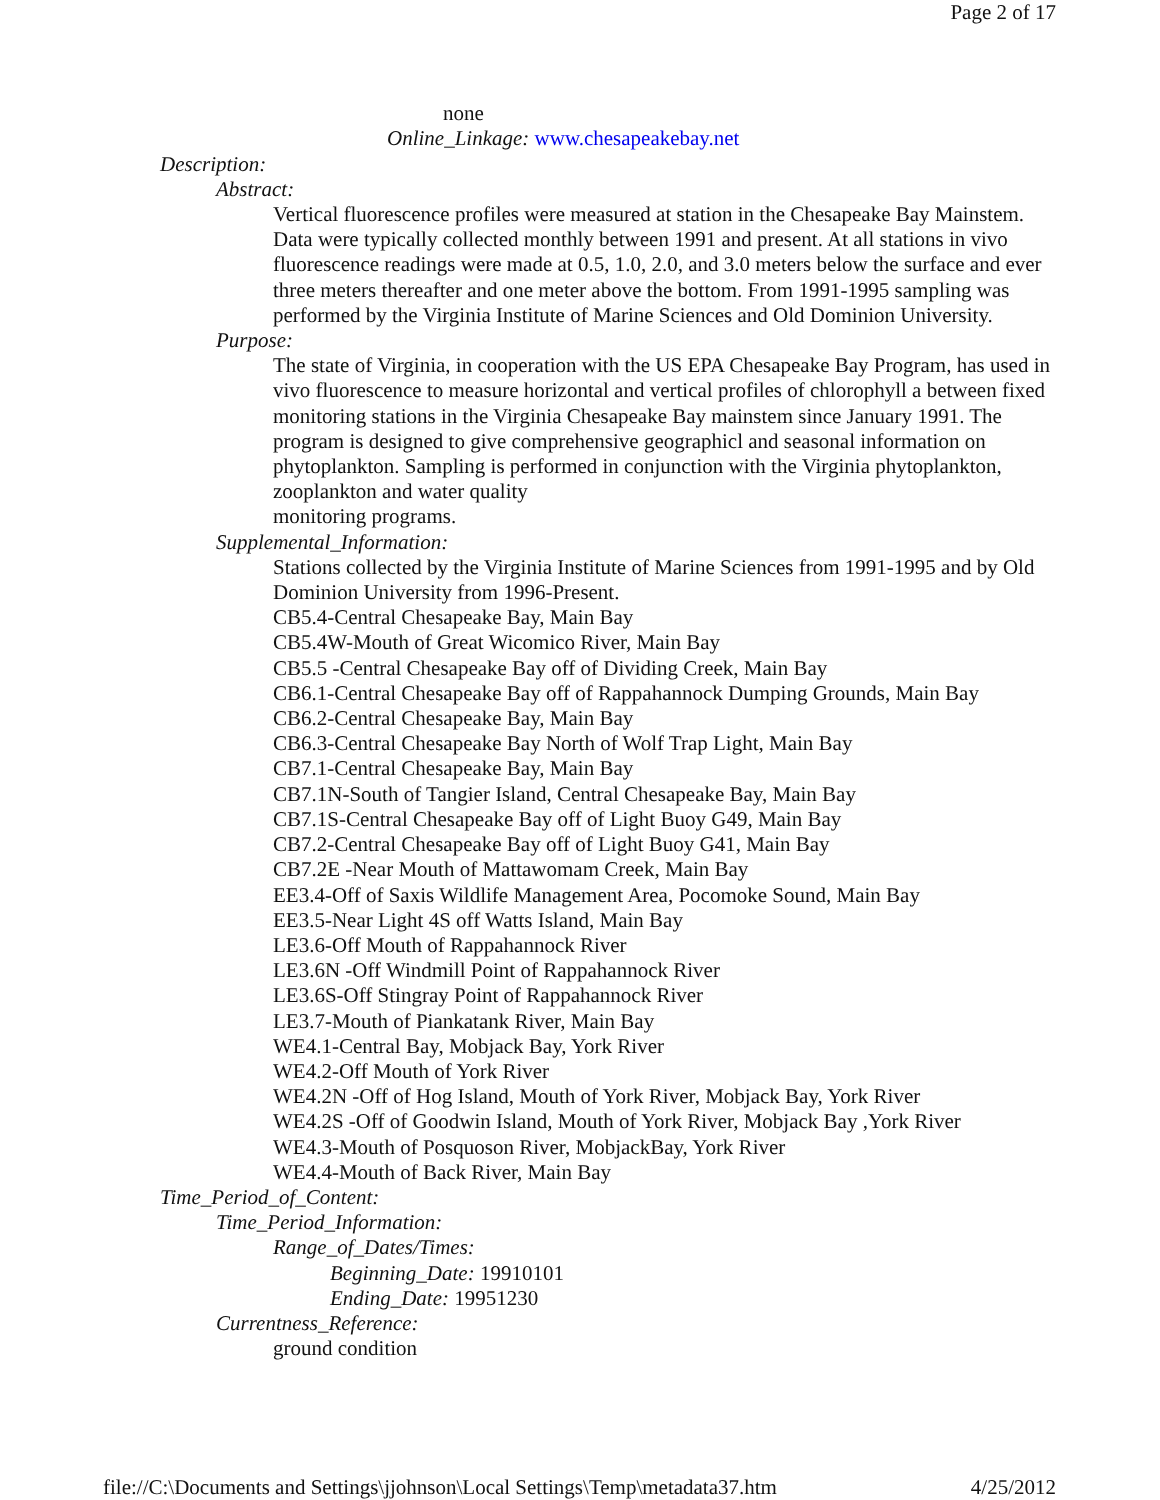Page 2 of 17
none
Online_Linkage: www.chesapeakebay.net
Description:
Abstract:
Vertical fluorescence profiles were measured at station in the Chesapeake Bay Mainstem. Data were typically collected monthly between 1991 and present. At all stations in vivo fluorescence readings were made at 0.5, 1.0, 2.0, and 3.0 meters below the surface and ever three meters thereafter and one meter above the bottom. From 1991-1995 sampling was performed by the Virginia Institute of Marine Sciences and Old Dominion University.
Purpose:
The state of Virginia, in cooperation with the US EPA Chesapeake Bay Program, has used in vivo fluorescence to measure horizontal and vertical profiles of chlorophyll a between fixed monitoring stations in the Virginia Chesapeake Bay mainstem since January 1991. The program is designed to give comprehensive geographicl and seasonal information on phytoplankton. Sampling is performed in conjunction with the Virginia phytoplankton, zooplankton and water quality
monitoring programs.
Supplemental_Information:
Stations collected by the Virginia Institute of Marine Sciences from 1991-1995 and by Old Dominion University from 1996-Present.
CB5.4-Central Chesapeake Bay, Main Bay
CB5.4W-Mouth of Great Wicomico River, Main Bay
CB5.5 -Central Chesapeake Bay off of Dividing Creek, Main Bay
CB6.1-Central Chesapeake Bay off of Rappahannock Dumping Grounds, Main Bay
CB6.2-Central Chesapeake Bay, Main Bay
CB6.3-Central Chesapeake Bay North of Wolf Trap Light, Main Bay
CB7.1-Central Chesapeake Bay, Main Bay
CB7.1N-South of Tangier Island, Central Chesapeake Bay, Main Bay
CB7.1S-Central Chesapeake Bay off of Light Buoy G49, Main Bay
CB7.2-Central Chesapeake Bay off of Light Buoy G41, Main Bay
CB7.2E -Near Mouth of Mattawomam Creek, Main Bay
EE3.4-Off of Saxis Wildlife Management Area, Pocomoke Sound, Main Bay
EE3.5-Near Light 4S off Watts Island, Main Bay
LE3.6-Off Mouth of Rappahannock River
LE3.6N -Off Windmill Point of Rappahannock River
LE3.6S-Off Stingray Point of Rappahannock River
LE3.7-Mouth of Piankatank River, Main Bay
WE4.1-Central Bay, Mobjack Bay, York River
WE4.2-Off Mouth of York River
WE4.2N -Off of Hog Island, Mouth of York River, Mobjack Bay, York River
WE4.2S -Off of Goodwin Island, Mouth of York River, Mobjack Bay ,York River
WE4.3-Mouth of Posquoson River, MobjackBay, York River
WE4.4-Mouth of Back River, Main Bay
Time_Period_of_Content:
Time_Period_Information:
Range_of_Dates/Times:
Beginning_Date: 19910101
Ending_Date: 19951230
Currentness_Reference:
ground condition
file://C:\Documents and Settings\jjohnson\Local Settings\Temp\metadata37.htm 4/25/2012